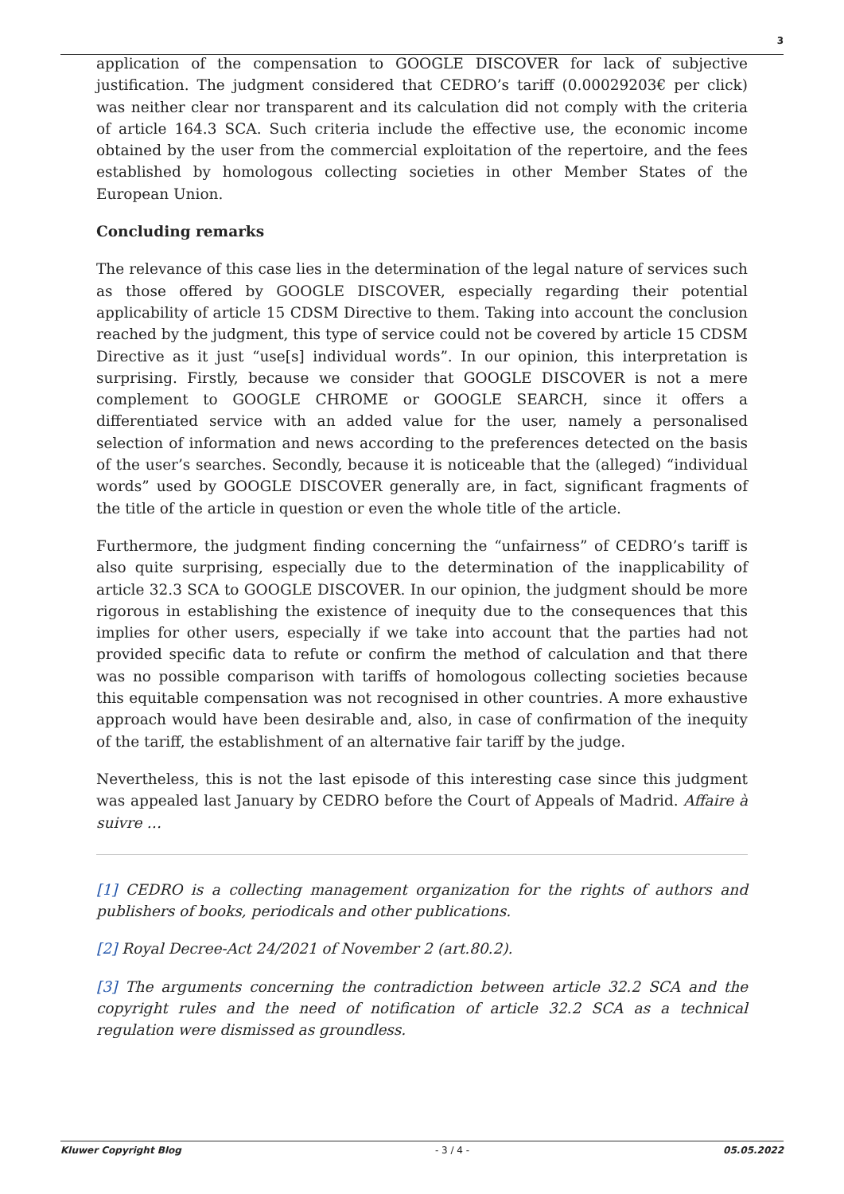3
application of the compensation to GOOGLE DISCOVER for lack of subjective justification. The judgment considered that CEDRO’s tariff (0.00029203€ per click) was neither clear nor transparent and its calculation did not comply with the criteria of article 164.3 SCA. Such criteria include the effective use, the economic income obtained by the user from the commercial exploitation of the repertoire, and the fees established by homologous collecting societies in other Member States of the European Union.
Concluding remarks
The relevance of this case lies in the determination of the legal nature of services such as those offered by GOOGLE DISCOVER, especially regarding their potential applicability of article 15 CDSM Directive to them. Taking into account the conclusion reached by the judgment, this type of service could not be covered by article 15 CDSM Directive as it just “use[s] individual words”. In our opinion, this interpretation is surprising. Firstly, because we consider that GOOGLE DISCOVER is not a mere complement to GOOGLE CHROME or GOOGLE SEARCH, since it offers a differentiated service with an added value for the user, namely a personalised selection of information and news according to the preferences detected on the basis of the user’s searches. Secondly, because it is noticeable that the (alleged) “individual words” used by GOOGLE DISCOVER generally are, in fact, significant fragments of the title of the article in question or even the whole title of the article.
Furthermore, the judgment finding concerning the “unfairness” of CEDRO’s tariff is also quite surprising, especially due to the determination of the inapplicability of article 32.3 SCA to GOOGLE DISCOVER. In our opinion, the judgment should be more rigorous in establishing the existence of inequity due to the consequences that this implies for other users, especially if we take into account that the parties had not provided specific data to refute or confirm the method of calculation and that there was no possible comparison with tariffs of homologous collecting societies because this equitable compensation was not recognised in other countries. A more exhaustive approach would have been desirable and, also, in case of confirmation of the inequity of the tariff, the establishment of an alternative fair tariff by the judge.
Nevertheless, this is not the last episode of this interesting case since this judgment was appealed last January by CEDRO before the Court of Appeals of Madrid. Affaire à suivre …
[1] CEDRO is a collecting management organization for the rights of authors and publishers of books, periodicals and other publications.
[2] Royal Decree-Act 24/2021 of November 2 (art.80.2).
[3] The arguments concerning the contradiction between article 32.2 SCA and the copyright rules and the need of notification of article 32.2 SCA as a technical regulation were dismissed as groundless.
Kluwer Copyright Blog - 3 / 4 - 05.05.2022